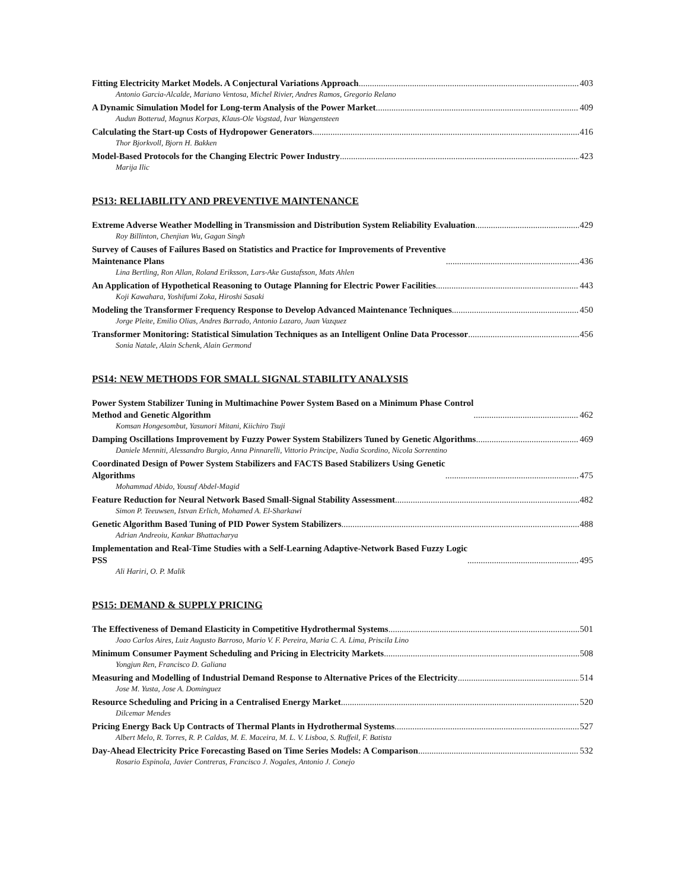Fitting Electricity Market Models. A Conjectural Variations Approach 403
Antonio Garcia-Alcalde, Mariano Ventosa, Michel Rivier, Andres Ramos, Gregorio Relano
A Dynamic Simulation Model for Long-term Analysis of the Power Market 409
Audun Botterud, Magnus Korpas, Klaus-Ole Vogstad, Ivar Wangensteen
Calculating the Start-up Costs of Hydropower Generators 416
Thor Bjorkvoll, Bjorn H. Bakken
Model-Based Protocols for the Changing Electric Power Industry 423
Marija Ilic
PS13: RELIABILITY AND PREVENTIVE MAINTENANCE
Extreme Adverse Weather Modelling in Transmission and Distribution System Reliability Evaluation 429
Roy Billinton, Chenjian Wu, Gagan Singh
Survey of Causes of Failures Based on Statistics and Practice for Improvements of Preventive
Maintenance Plans 436
Lina Bertling, Ron Allan, Roland Eriksson, Lars-Ake Gustafsson, Mats Ahlen
An Application of Hypothetical Reasoning to Outage Planning for Electric Power Facilities 443
Koji Kawahara, Yoshifumi Zoka, Hiroshi Sasaki
Modeling the Transformer Frequency Response to Develop Advanced Maintenance Techniques 450
Jorge Pleite, Emilio Olias, Andres Barrado, Antonio Lazaro, Juan Vazquez
Transformer Monitoring: Statistical Simulation Techniques as an Intelligent Online Data Processor 456
Sonia Natale, Alain Schenk, Alain Germond
PS14: NEW METHODS FOR SMALL SIGNAL STABILITY ANALYSIS
Power System Stabilizer Tuning in Multimachine Power System Based on a Minimum Phase Control
Method and Genetic Algorithm 462
Komsan Hongesombut, Yasunori Mitani, Kiichiro Tsuji
Damping Oscillations Improvement by Fuzzy Power System Stabilizers Tuned by Genetic Algorithms 469
Daniele Menniti, Alessandro Burgio, Anna Pinnarelli, Vittorio Principe, Nadia Scordino, Nicola Sorrentino
Coordinated Design of Power System Stabilizers and FACTS Based Stabilizers Using Genetic
Algorithms 475
Mohammad Abido, Yousuf Abdel-Magid
Feature Reduction for Neural Network Based Small-Signal Stability Assessment 482
Simon P. Teeuwsen, Istvan Erlich, Mohamed A. El-Sharkawi
Genetic Algorithm Based Tuning of PID Power System Stabilizers 488
Adrian Andreoiu, Kankar Bhattacharya
Implementation and Real-Time Studies with a Self-Learning Adaptive-Network Based Fuzzy Logic
PSS 495
Ali Hariri, O. P. Malik
PS15: DEMAND & SUPPLY PRICING
The Effectiveness of Demand Elasticity in Competitive Hydrothermal Systems 501
Joao Carlos Aires, Luiz Augusto Barroso, Mario V. F. Pereira, Maria C. A. Lima, Priscila Lino
Minimum Consumer Payment Scheduling and Pricing in Electricity Markets 508
Yongjun Ren, Francisco D. Galiana
Measuring and Modelling of Industrial Demand Response to Alternative Prices of the Electricity 514
Jose M. Yusta, Jose A. Dominguez
Resource Scheduling and Pricing in a Centralised Energy Market 520
Dilcemar Mendes
Pricing Energy Back Up Contracts of Thermal Plants in Hydrothermal Systems 527
Albert Melo, R. Torres, R. P. Caldas, M. E. Maceira, M. L. V. Lisboa, S. Ruffeil, F. Batista
Day-Ahead Electricity Price Forecasting Based on Time Series Models: A Comparison 532
Rosario Espinola, Javier Contreras, Francisco J. Nogales, Antonio J. Conejo